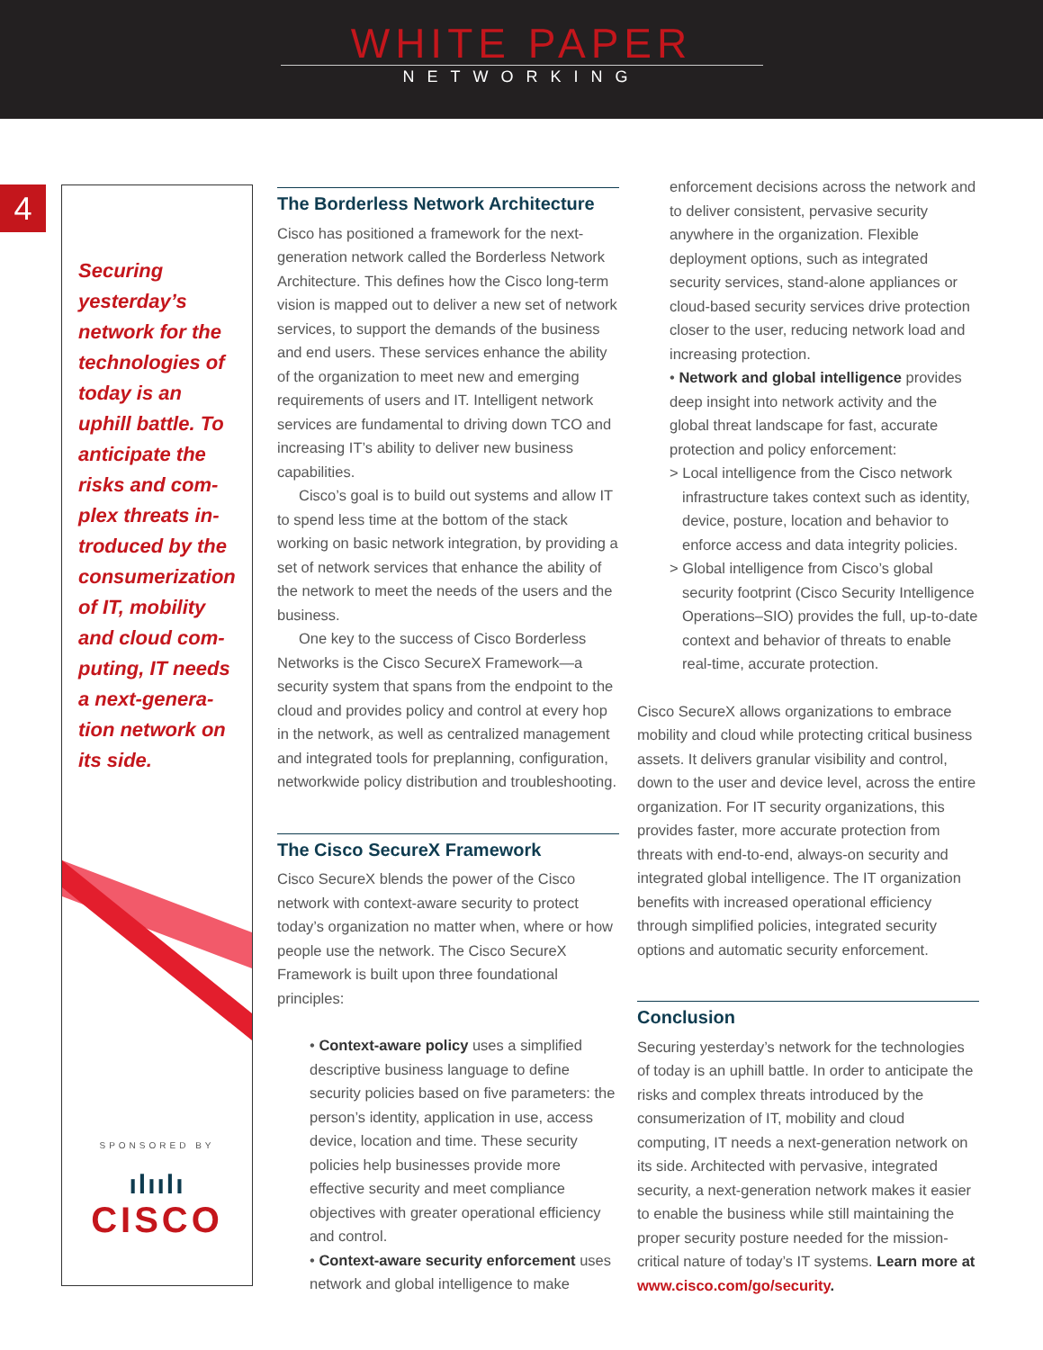WHITE PAPER
NETWORKING
4
Securing yesterday’s network for the technologies of today is an uphill battle. To anticipate the risks and com­plex threats in­troduced by the consumerization of IT, mobility and cloud com­puting, IT needs a next-genera­tion network on its side.
SPONSORED BY
ılıılı
CISCO
The Borderless Network Architecture
Cisco has positioned a framework for the next-generation network called the Borderless Network Architecture. This defines how the Cisco long-term vision is mapped out to deliver a new set of network services, to support the demands of the business and end users. These services enhance the ability of the organization to meet new and emerging requirements of users and IT. Intelligent network services are fundamental to driving down TCO and increasing IT’s ability to deliver new business capabilities.
Cisco’s goal is to build out systems and allow IT to spend less time at the bottom of the stack working on basic network integration, by providing a set of network services that enhance the ability of the network to meet the needs of the users and the business.
One key to the success of Cisco Borderless Networks is the Cisco SecureX Framework—a security system that spans from the endpoint to the cloud and provides policy and control at every hop in the network, as well as centralized management and integrated tools for preplanning, configuration, networkwide policy distribution and troubleshooting.
The Cisco SecureX Framework
Cisco SecureX blends the power of the Cisco network with context-aware security to protect today’s organization no matter when, where or how people use the network. The Cisco SecureX Framework is built upon three foundational principles:
• Context-aware policy uses a simplified descriptive business language to define security policies based on five parameters: the person’s identity, application in use, access device, location and time. These security policies help businesses provide more effective security and meet compliance objectives with greater operational efficiency and control.
• Context-aware security enforcement uses network and global intelligence to make
enforcement decisions across the network and to deliver consistent, pervasive security anywhere in the organization. Flexible deployment options, such as integrated security services, stand-alone appliances or cloud-based security services drive protection closer to the user, reducing network load and increasing protection.
• Network and global intelligence provides deep insight into network activity and the global threat landscape for fast, accurate protection and policy enforcement:
> Local intelligence from the Cisco network infrastructure takes context such as identity, device, posture, location and behavior to enforce access and data integrity policies.
> Global intelligence from Cisco’s global security footprint (Cisco Security Intelligence Operations–SIO) provides the full, up-to-date context and behavior of threats to enable real-time, accurate protection.
Cisco SecureX allows organizations to embrace mobility and cloud while protecting critical business assets. It delivers granular visibility and control, down to the user and device level, across the entire organization. For IT security organizations, this provides faster, more accurate protection from threats with end-to-end, always-on security and integrated global intelligence. The IT organization benefits with increased operational efficiency through simplified policies, integrated security options and automatic security enforcement.
Conclusion
Securing yesterday’s network for the technologies of today is an uphill battle. In order to anticipate the risks and complex threats introduced by the consumerization of IT, mobility and cloud computing, IT needs a next-generation network on its side. Architected with pervasive, integrated security, a next-generation network makes it easier to enable the business while still maintaining the proper security posture needed for the mission-critical nature of today’s IT systems. Learn more at www.cisco.com/go/security.